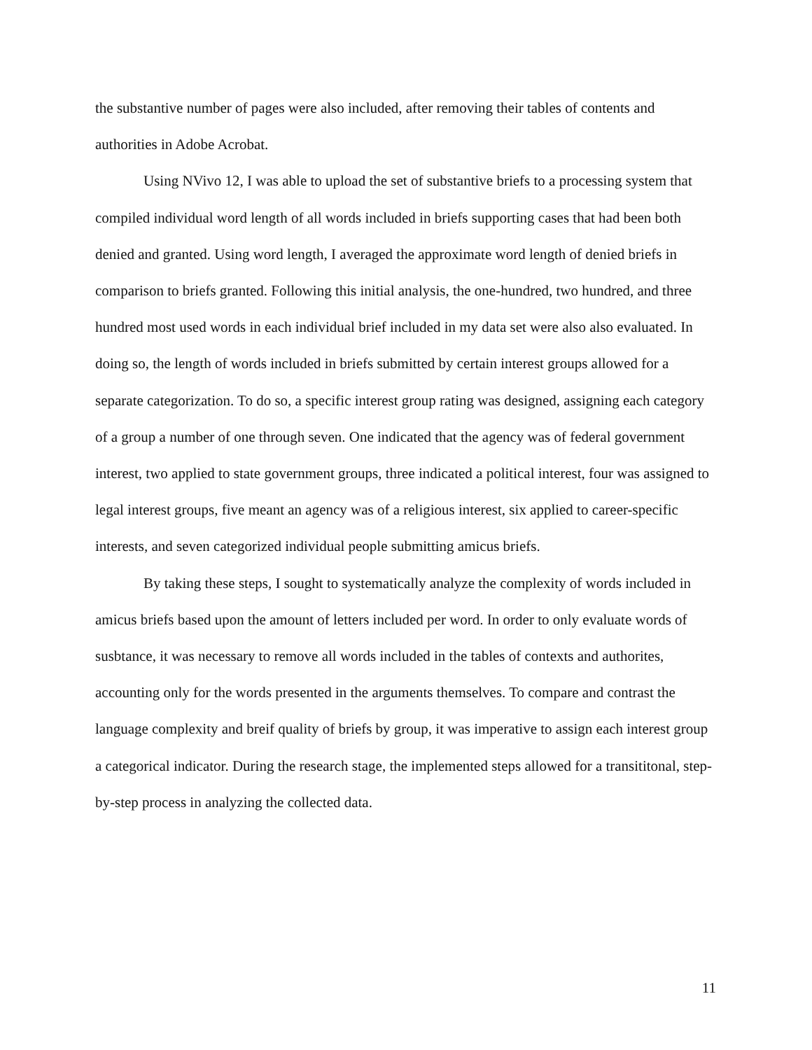the substantive number of pages were also included, after removing their tables of contents and authorities in Adobe Acrobat.
Using NVivo 12, I was able to upload the set of substantive briefs to a processing system that compiled individual word length of all words included in briefs supporting cases that had been both denied and granted. Using word length, I averaged the approximate word length of denied briefs in comparison to briefs granted. Following this initial analysis, the one-hundred, two hundred, and three hundred most used words in each individual brief included in my data set were also also evaluated. In doing so, the length of words included in briefs submitted by certain interest groups allowed for a separate categorization. To do so, a specific interest group rating was designed, assigning each category of a group a number of one through seven. One indicated that the agency was of federal government interest, two applied to state government groups, three indicated a political interest, four was assigned to legal interest groups, five meant an agency was of a religious interest, six applied to career-specific interests, and seven categorized individual people submitting amicus briefs.
By taking these steps, I sought to systematically analyze the complexity of words included in amicus briefs based upon the amount of letters included per word. In order to only evaluate words of susbtance, it was necessary to remove all words included in the tables of contexts and authorites, accounting only for the words presented in the arguments themselves. To compare and contrast the language complexity and breif quality of briefs by group, it was imperative to assign each interest group a categorical indicator. During the research stage, the implemented steps allowed for a transititonal, step-by-step process in analyzing the collected data.
11